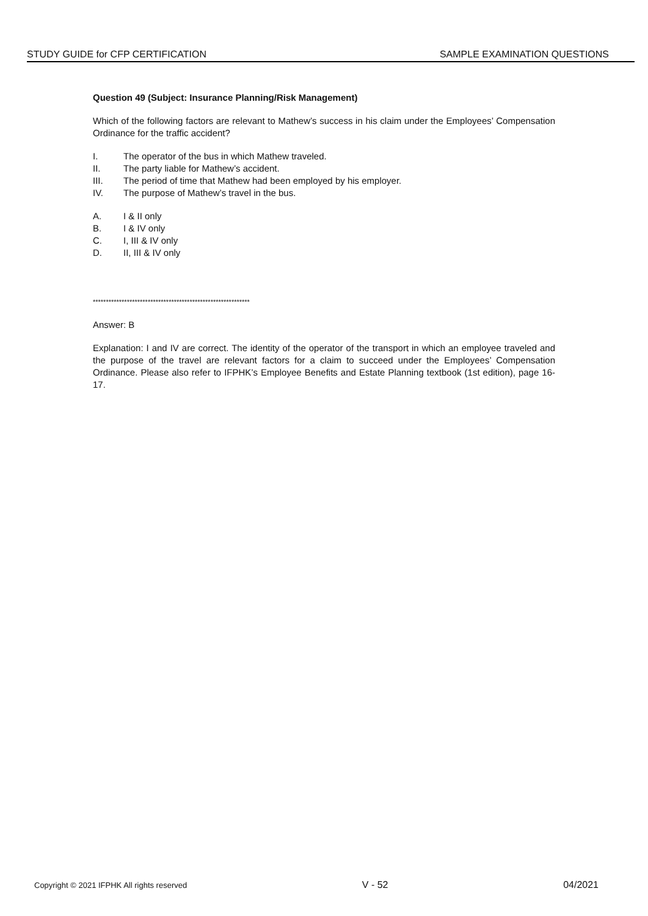STUDY GUIDE for CFP CERTIFICATION SAMPLE EXAMINATION QUESTIONS
Question 49 (Subject: Insurance Planning/Risk Management)
Which of the following factors are relevant to Mathew’s success in his claim under the Employees’ Compensation Ordinance for the traffic accident?
I. The operator of the bus in which Mathew traveled.
II. The party liable for Mathew’s accident.
III. The period of time that Mathew had been employed by his employer.
IV. The purpose of Mathew’s travel in the bus.
A. I & II only
B. I & IV only
C. I, III & IV only
D. II, III & IV only
************************************************************
Answer: B
Explanation: I and IV are correct. The identity of the operator of the transport in which an employee traveled and the purpose of the travel are relevant factors for a claim to succeed under the Employees’ Compensation Ordinance. Please also refer to IFPHK’s Employee Benefits and Estate Planning textbook (1st edition), page 16-17.
Copyright © 2021 IFPHK All rights reserved V - 52 04/2021